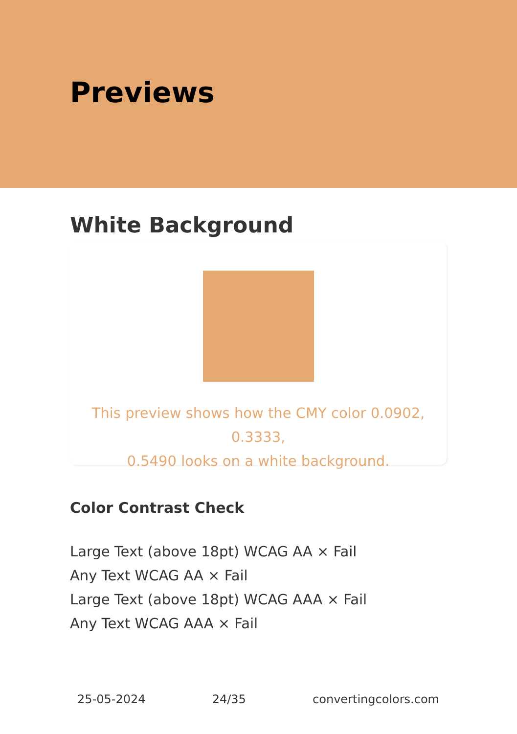Previews
White Background
This preview shows how the CMY color 0.0902, 0.3333,
0.5490 looks on a white background.
Color Contrast Check
Large Text (above 18pt) WCAG AA × Fail
Any Text WCAG AA × Fail
Large Text (above 18pt) WCAG AAA × Fail
Any Text WCAG AAA × Fail
25-05-2024 24/35 convertingcolors.com